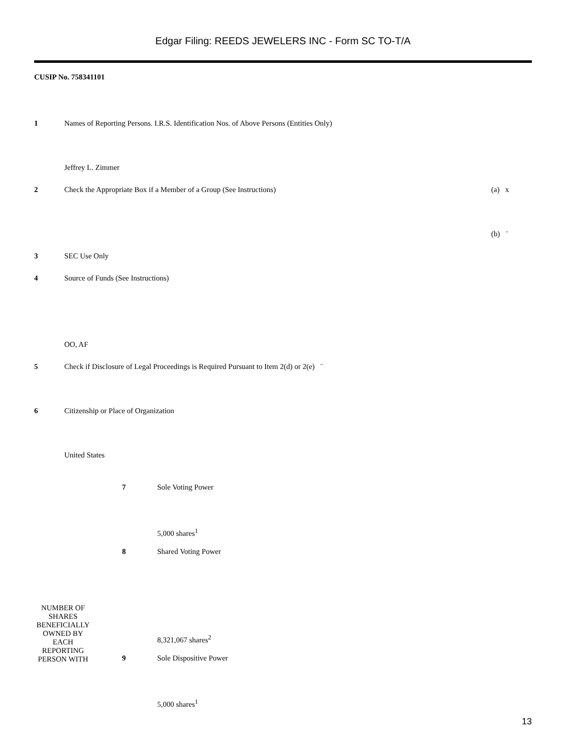Edgar Filing: REEDS JEWELERS INC - Form SC TO-T/A
CUSIP No. 758341101
| 1 | Names of Reporting Persons. I.R.S. Identification Nos. of Above Persons (Entities Only) | |
| | Jeffrey L. Zimmer | |
| 2 | Check the Appropriate Box if a Member of a Group (See Instructions) | (a) x |
| | | (b) ¨ |
| 3 | SEC Use Only | |
| 4 | Source of Funds (See Instructions) | |
| | OO, AF | |
| 5 | Check if Disclosure of Legal Proceedings is Required Pursuant to Item 2(d) or 2(e) ¨ | |
| 6 | Citizenship or Place of Organization | |
| | United States | |
| NUMBER OF SHARES BENEFICIALLY OWNED BY EACH REPORTING PERSON WITH | 7 | Sole Voting Power |
| | | 5,000 shares<sup>1</sup> |
| | 8 | Shared Voting Power |
| | | 8,321,067 shares<sup>2</sup> |
| | 9 | Sole Dispositive Power |
| | | 5,000 shares<sup>1</sup> |
13